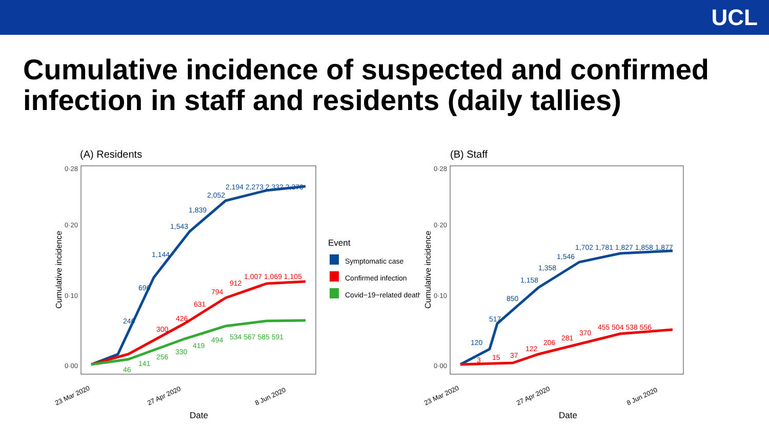UCL
Cumulative incidence of suspected and confirmed infection in staff and residents (daily tallies)
(A) Residents
Cumulative incidence
0·28
0·20
0·10
0·00
246
696
1,144
1,543
1,839
2,052
2,194 2,273 2,332 2,370
300
426
631
794
912
1,007 1,069 1,105
46
141
256
330
419
494
534 567 585 591
23 Mar 2020
27 Apr 2020
8 Jun 2020
Date
Event
Symptomatic case
Confirmed infection
Covid−19−related death
(B) Staff
Cumulative incidence
0·28
0·20
0·10
0·00
120
517
850
1,158
1,358
1,546
1,702 1,781 1,827 1,858 1,877
3
15
37
122
206
281
370
455 504 538 556
23 Mar 2020
27 Apr 2020
8 Jun 2020
Date